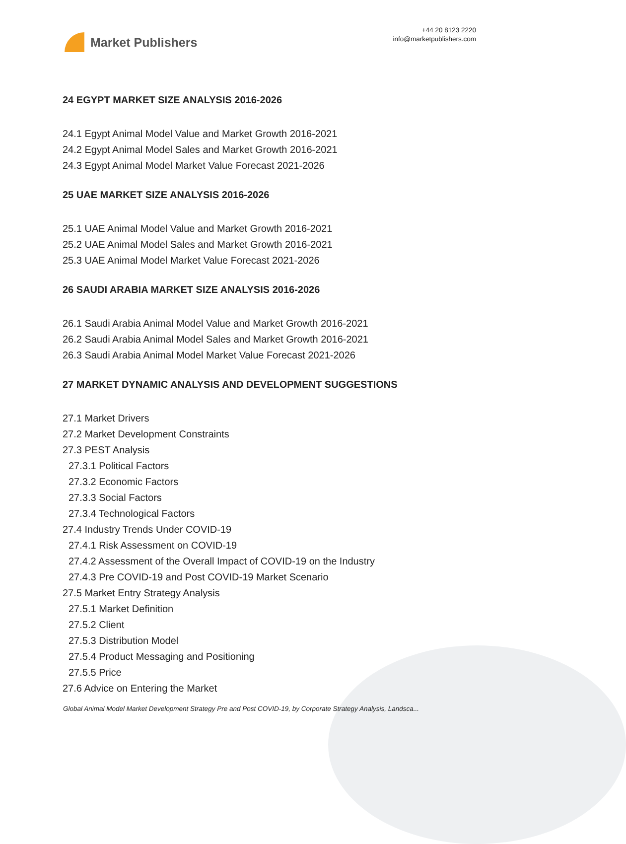Market Publishers
+44 20 8123 2220
info@marketpublishers.com
24 EGYPT MARKET SIZE ANALYSIS 2016-2026
24.1 Egypt Animal Model Value and Market Growth 2016-2021
24.2 Egypt Animal Model Sales and Market Growth 2016-2021
24.3 Egypt Animal Model Market Value Forecast 2021-2026
25 UAE MARKET SIZE ANALYSIS 2016-2026
25.1 UAE Animal Model Value and Market Growth 2016-2021
25.2 UAE Animal Model Sales and Market Growth 2016-2021
25.3 UAE Animal Model Market Value Forecast 2021-2026
26 SAUDI ARABIA MARKET SIZE ANALYSIS 2016-2026
26.1 Saudi Arabia Animal Model Value and Market Growth 2016-2021
26.2 Saudi Arabia Animal Model Sales and Market Growth 2016-2021
26.3 Saudi Arabia Animal Model Market Value Forecast 2021-2026
27 MARKET DYNAMIC ANALYSIS AND DEVELOPMENT SUGGESTIONS
27.1 Market Drivers
27.2 Market Development Constraints
27.3 PEST Analysis
27.3.1 Political Factors
27.3.2 Economic Factors
27.3.3 Social Factors
27.3.4 Technological Factors
27.4 Industry Trends Under COVID-19
27.4.1 Risk Assessment on COVID-19
27.4.2 Assessment of the Overall Impact of COVID-19 on the Industry
27.4.3 Pre COVID-19 and Post COVID-19 Market Scenario
27.5 Market Entry Strategy Analysis
27.5.1 Market Definition
27.5.2 Client
27.5.3 Distribution Model
27.5.4 Product Messaging and Positioning
27.5.5 Price
27.6 Advice on Entering the Market
Global Animal Model Market Development Strategy Pre and Post COVID-19, by Corporate Strategy Analysis, Landsca...